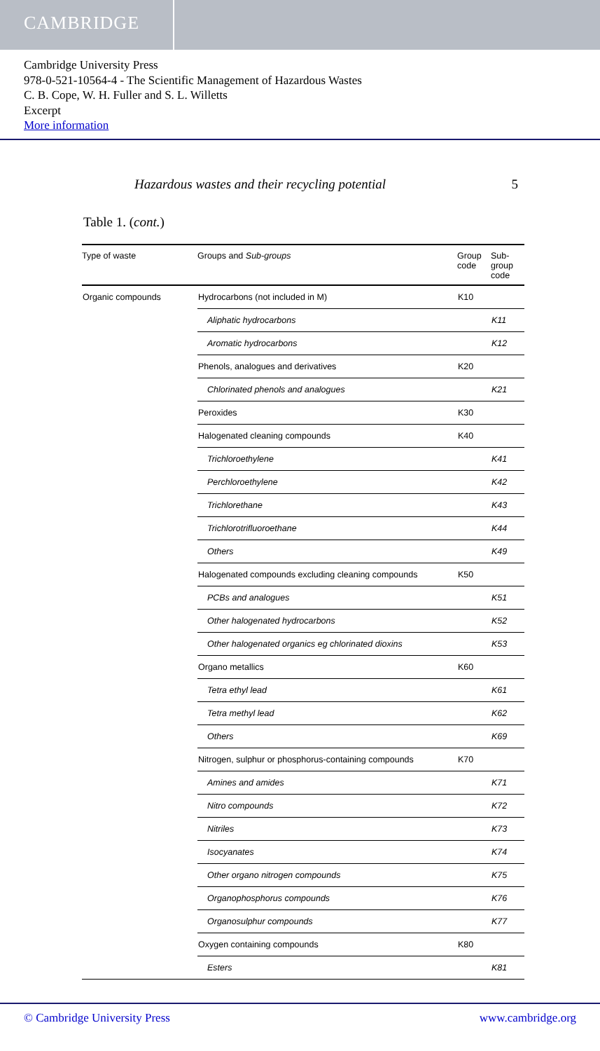CAMBRIDGE
Cambridge University Press
978-0-521-10564-4 - The Scientific Management of Hazardous Wastes
C. B. Cope, W. H. Fuller and S. L. Willetts
Excerpt
More information
Hazardous wastes and their recycling potential 5
Table 1. (cont.)
| Type of waste | Groups and Sub-groups | Group code | Sub-group code |
| --- | --- | --- | --- |
| Organic compounds | Hydrocarbons (not included in M) | K10 | |
| | Aliphatic hydrocarbons | | K11 |
| | Aromatic hydrocarbons | | K12 |
| | Phenols, analogues and derivatives | K20 | |
| | Chlorinated phenols and analogues | | K21 |
| | Peroxides | K30 | |
| | Halogenated cleaning compounds | K40 | |
| | Trichloroethylene | | K41 |
| | Perchloroethylene | | K42 |
| | Trichlorethane | | K43 |
| | Trichlorotrifluoroethane | | K44 |
| | Others | | K49 |
| | Halogenated compounds excluding cleaning compounds | K50 | |
| | PCBs and analogues | | K51 |
| | Other halogenated hydrocarbons | | K52 |
| | Other halogenated organics eg chlorinated dioxins | | K53 |
| | Organo metallics | K60 | |
| | Tetra ethyl lead | | K61 |
| | Tetra methyl lead | | K62 |
| | Others | | K69 |
| | Nitrogen, sulphur or phosphorus-containing compounds | K70 | |
| | Amines and amides | | K71 |
| | Nitro compounds | | K72 |
| | Nitriles | | K73 |
| | Isocyanates | | K74 |
| | Other organo nitrogen compounds | | K75 |
| | Organophosphorus compounds | | K76 |
| | Organosulphur compounds | | K77 |
| | Oxygen containing compounds | K80 | |
| | Esters | | K81 |
© Cambridge University Press www.cambridge.org